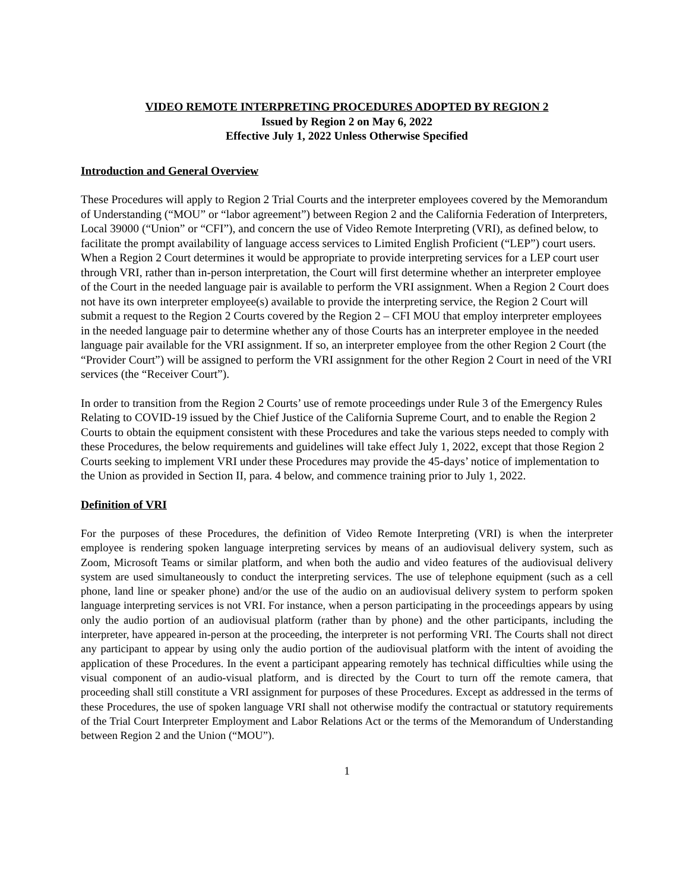VIDEO REMOTE INTERPRETING PROCEDURES ADOPTED BY REGION 2
Issued by Region 2 on May 6, 2022
Effective July 1, 2022 Unless Otherwise Specified
Introduction and General Overview
These Procedures will apply to Region 2 Trial Courts and the interpreter employees covered by the Memorandum of Understanding (“MOU” or “labor agreement”) between Region 2 and the California Federation of Interpreters, Local 39000 (“Union” or “CFI”), and concern the use of Video Remote Interpreting (VRI), as defined below, to facilitate the prompt availability of language access services to Limited English Proficient (“LEP”) court users. When a Region 2 Court determines it would be appropriate to provide interpreting services for a LEP court user through VRI, rather than in-person interpretation, the Court will first determine whether an interpreter employee of the Court in the needed language pair is available to perform the VRI assignment. When a Region 2 Court does not have its own interpreter employee(s) available to provide the interpreting service, the Region 2 Court will submit a request to the Region 2 Courts covered by the Region 2 – CFI MOU that employ interpreter employees in the needed language pair to determine whether any of those Courts has an interpreter employee in the needed language pair available for the VRI assignment. If so, an interpreter employee from the other Region 2 Court (the “Provider Court”) will be assigned to perform the VRI assignment for the other Region 2 Court in need of the VRI services (the “Receiver Court”).
In order to transition from the Region 2 Courts’ use of remote proceedings under Rule 3 of the Emergency Rules Relating to COVID-19 issued by the Chief Justice of the California Supreme Court, and to enable the Region 2 Courts to obtain the equipment consistent with these Procedures and take the various steps needed to comply with these Procedures, the below requirements and guidelines will take effect July 1, 2022, except that those Region 2 Courts seeking to implement VRI under these Procedures may provide the 45-days’ notice of implementation to the Union as provided in Section II, para. 4 below, and commence training prior to July 1, 2022.
Definition of VRI
For the purposes of these Procedures, the definition of Video Remote Interpreting (VRI) is when the interpreter employee is rendering spoken language interpreting services by means of an audiovisual delivery system, such as Zoom, Microsoft Teams or similar platform, and when both the audio and video features of the audiovisual delivery system are used simultaneously to conduct the interpreting services. The use of telephone equipment (such as a cell phone, land line or speaker phone) and/or the use of the audio on an audiovisual delivery system to perform spoken language interpreting services is not VRI. For instance, when a person participating in the proceedings appears by using only the audio portion of an audiovisual platform (rather than by phone) and the other participants, including the interpreter, have appeared in-person at the proceeding, the interpreter is not performing VRI. The Courts shall not direct any participant to appear by using only the audio portion of the audiovisual platform with the intent of avoiding the application of these Procedures. In the event a participant appearing remotely has technical difficulties while using the visual component of an audio-visual platform, and is directed by the Court to turn off the remote camera, that proceeding shall still constitute a VRI assignment for purposes of these Procedures. Except as addressed in the terms of these Procedures, the use of spoken language VRI shall not otherwise modify the contractual or statutory requirements of the Trial Court Interpreter Employment and Labor Relations Act or the terms of the Memorandum of Understanding between Region 2 and the Union (“MOU”).
1